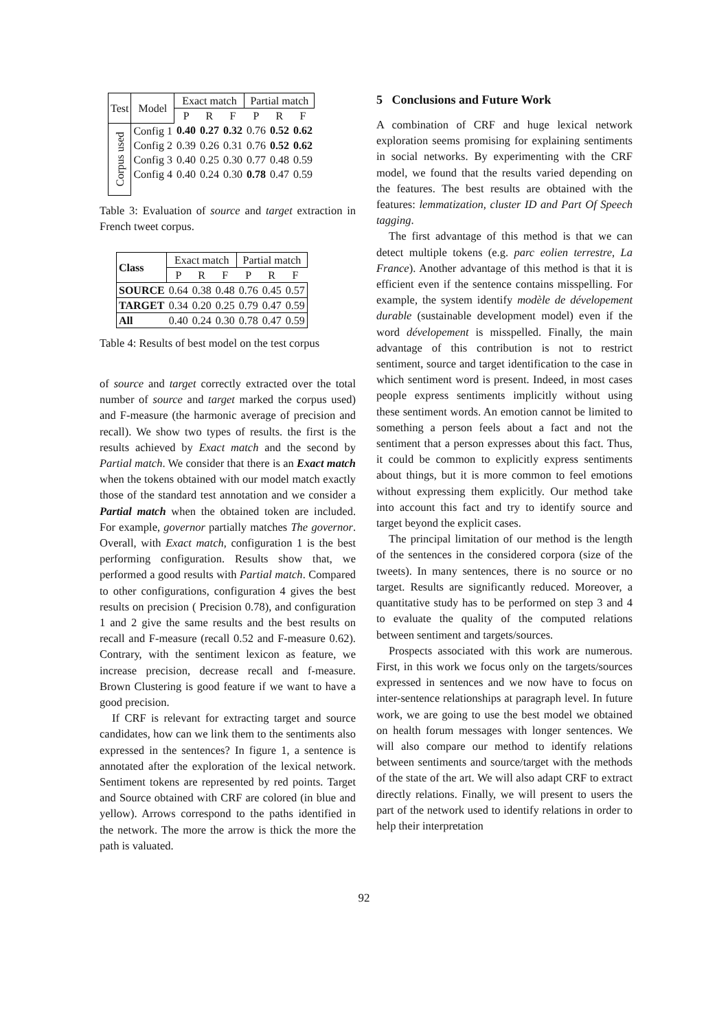| Test | Model | Exact match | | | Partial match | | |
| --- | --- | --- | --- | --- | --- | --- | --- |
| | | P | R | F | P | R | F |
| Corpus used | Config 1 | 0.40 | 0.27 | 0.32 | 0.76 | 0.52 | 0.62 |
| | Config 2 | 0.39 | 0.26 | 0.31 | 0.76 | 0.52 | 0.62 |
| | Config 3 | 0.40 | 0.25 | 0.30 | 0.77 | 0.48 | 0.59 |
| | Config 4 | 0.40 | 0.24 | 0.30 | 0.78 | 0.47 | 0.59 |
Table 3: Evaluation of source and target extraction in French tweet corpus.
| Class | Exact match | | | Partial match | | |
| --- | --- | --- | --- | --- | --- | --- |
| | P | R | F | P | R | F |
| SOURCE | 0.64 | 0.38 | 0.48 | 0.76 | 0.45 | 0.57 |
| TARGET | 0.34 | 0.20 | 0.25 | 0.79 | 0.47 | 0.59 |
| All | 0.40 | 0.24 | 0.30 | 0.78 | 0.47 | 0.59 |
Table 4: Results of best model on the test corpus
of source and target correctly extracted over the total number of source and target marked the corpus used) and F-measure (the harmonic average of precision and recall). We show two types of results. the first is the results achieved by Exact match and the second by Partial match. We consider that there is an Exact match when the tokens obtained with our model match exactly those of the standard test annotation and we consider a Partial match when the obtained token are included. For example, governor partially matches The governor. Overall, with Exact match, configuration 1 is the best performing configuration. Results show that, we performed a good results with Partial match. Compared to other configurations, configuration 4 gives the best results on precision ( Precision 0.78), and configuration 1 and 2 give the same results and the best results on recall and F-measure (recall 0.52 and F-measure 0.62). Contrary, with the sentiment lexicon as feature, we increase precision, decrease recall and f-measure. Brown Clustering is good feature if we want to have a good precision.
If CRF is relevant for extracting target and source candidates, how can we link them to the sentiments also expressed in the sentences? In figure 1, a sentence is annotated after the exploration of the lexical network. Sentiment tokens are represented by red points. Target and Source obtained with CRF are colored (in blue and yellow). Arrows correspond to the paths identified in the network. The more the arrow is thick the more the path is valuated.
5 Conclusions and Future Work
A combination of CRF and huge lexical network exploration seems promising for explaining sentiments in social networks. By experimenting with the CRF model, we found that the results varied depending on the features. The best results are obtained with the features: lemmatization, cluster ID and Part Of Speech tagging.
The first advantage of this method is that we can detect multiple tokens (e.g. parc eolien terrestre, La France). Another advantage of this method is that it is efficient even if the sentence contains misspelling. For example, the system identify modèle de dévelopement durable (sustainable development model) even if the word dévelopement is misspelled. Finally, the main advantage of this contribution is not to restrict sentiment, source and target identification to the case in which sentiment word is present. Indeed, in most cases people express sentiments implicitly without using these sentiment words. An emotion cannot be limited to something a person feels about a fact and not the sentiment that a person expresses about this fact. Thus, it could be common to explicitly express sentiments about things, but it is more common to feel emotions without expressing them explicitly. Our method take into account this fact and try to identify source and target beyond the explicit cases.
The principal limitation of our method is the length of the sentences in the considered corpora (size of the tweets). In many sentences, there is no source or no target. Results are significantly reduced. Moreover, a quantitative study has to be performed on step 3 and 4 to evaluate the quality of the computed relations between sentiment and targets/sources.
Prospects associated with this work are numerous. First, in this work we focus only on the targets/sources expressed in sentences and we now have to focus on inter-sentence relationships at paragraph level. In future work, we are going to use the best model we obtained on health forum messages with longer sentences. We will also compare our method to identify relations between sentiments and source/target with the methods of the state of the art. We will also adapt CRF to extract directly relations. Finally, we will present to users the part of the network used to identify relations in order to help their interpretation
92